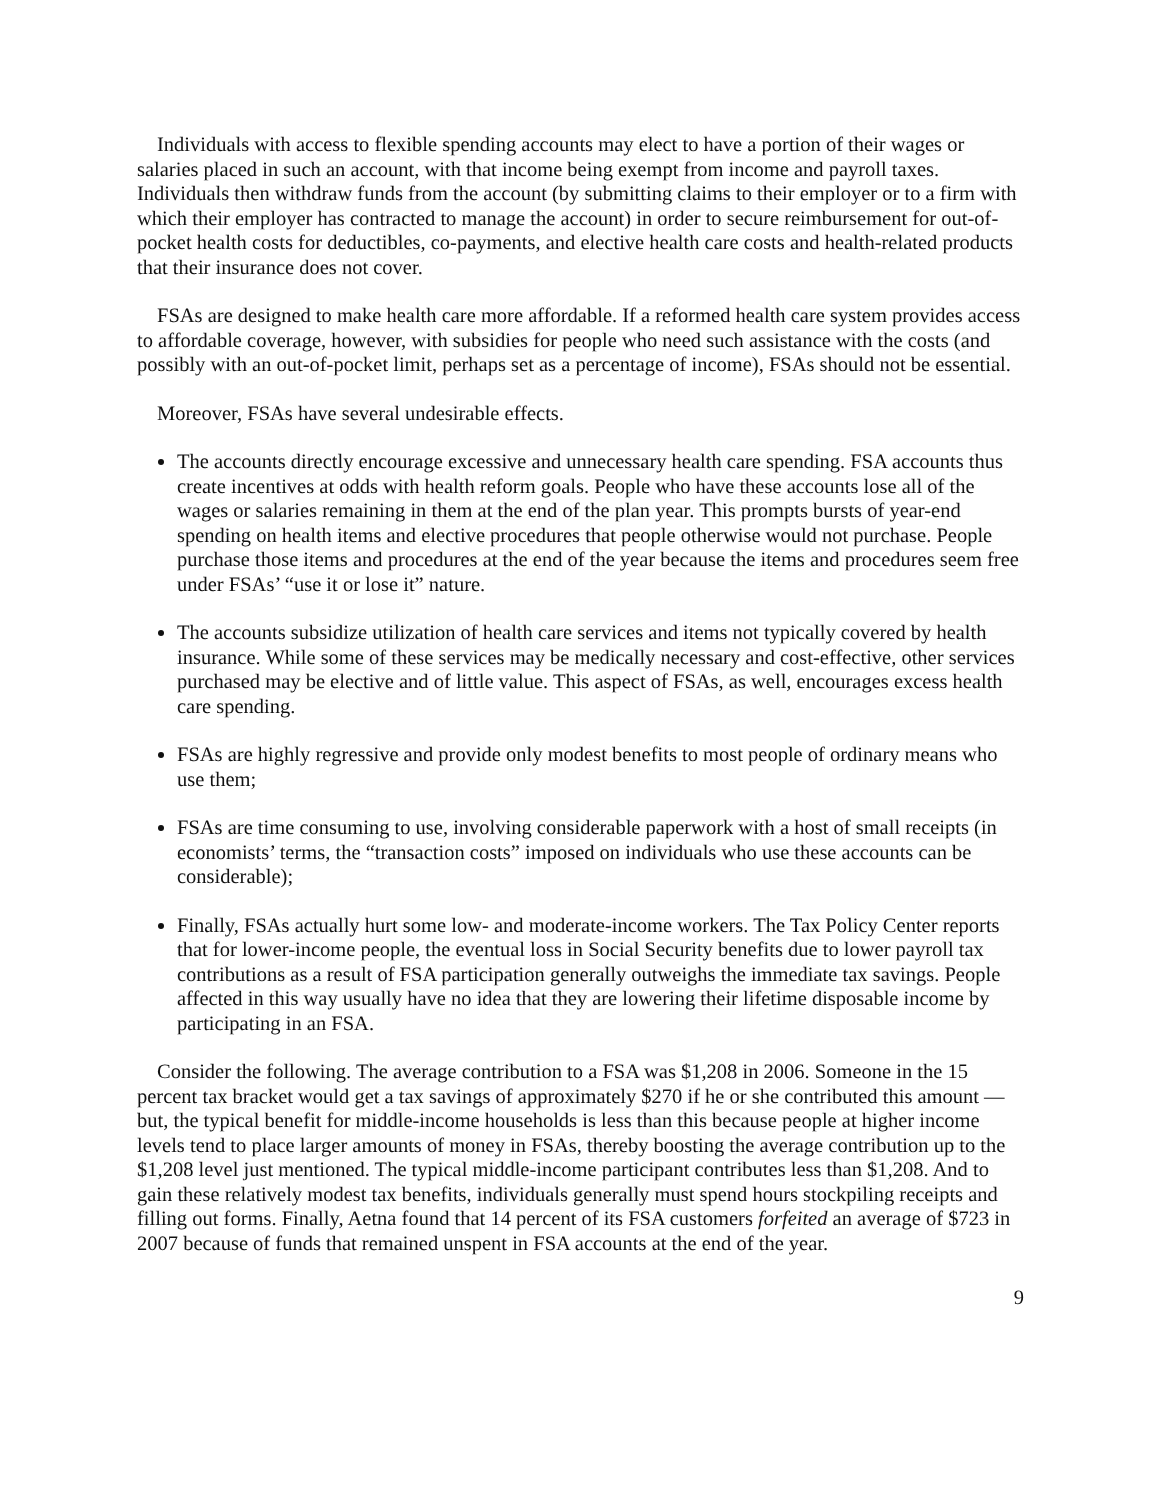Individuals with access to flexible spending accounts may elect to have a portion of their wages or salaries placed in such an account, with that income being exempt from income and payroll taxes. Individuals then withdraw funds from the account (by submitting claims to their employer or to a firm with which their employer has contracted to manage the account) in order to secure reimbursement for out-of-pocket health costs for deductibles, co-payments, and elective health care costs and health-related products that their insurance does not cover.
FSAs are designed to make health care more affordable. If a reformed health care system provides access to affordable coverage, however, with subsidies for people who need such assistance with the costs (and possibly with an out-of-pocket limit, perhaps set as a percentage of income), FSAs should not be essential.
Moreover, FSAs have several undesirable effects.
The accounts directly encourage excessive and unnecessary health care spending. FSA accounts thus create incentives at odds with health reform goals. People who have these accounts lose all of the wages or salaries remaining in them at the end of the plan year. This prompts bursts of year-end spending on health items and elective procedures that people otherwise would not purchase. People purchase those items and procedures at the end of the year because the items and procedures seem free under FSAs’ “use it or lose it” nature.
The accounts subsidize utilization of health care services and items not typically covered by health insurance. While some of these services may be medically necessary and cost-effective, other services purchased may be elective and of little value. This aspect of FSAs, as well, encourages excess health care spending.
FSAs are highly regressive and provide only modest benefits to most people of ordinary means who use them;
FSAs are time consuming to use, involving considerable paperwork with a host of small receipts (in economists’ terms, the “transaction costs” imposed on individuals who use these accounts can be considerable);
Finally, FSAs actually hurt some low- and moderate-income workers. The Tax Policy Center reports that for lower-income people, the eventual loss in Social Security benefits due to lower payroll tax contributions as a result of FSA participation generally outweighs the immediate tax savings. People affected in this way usually have no idea that they are lowering their lifetime disposable income by participating in an FSA.
Consider the following. The average contribution to a FSA was $1,208 in 2006. Someone in the 15 percent tax bracket would get a tax savings of approximately $270 if he or she contributed this amount — but, the typical benefit for middle-income households is less than this because people at higher income levels tend to place larger amounts of money in FSAs, thereby boosting the average contribution up to the $1,208 level just mentioned. The typical middle-income participant contributes less than $1,208. And to gain these relatively modest tax benefits, individuals generally must spend hours stockpiling receipts and filling out forms. Finally, Aetna found that 14 percent of its FSA customers forfeited an average of $723 in 2007 because of funds that remained unspent in FSA accounts at the end of the year.
9